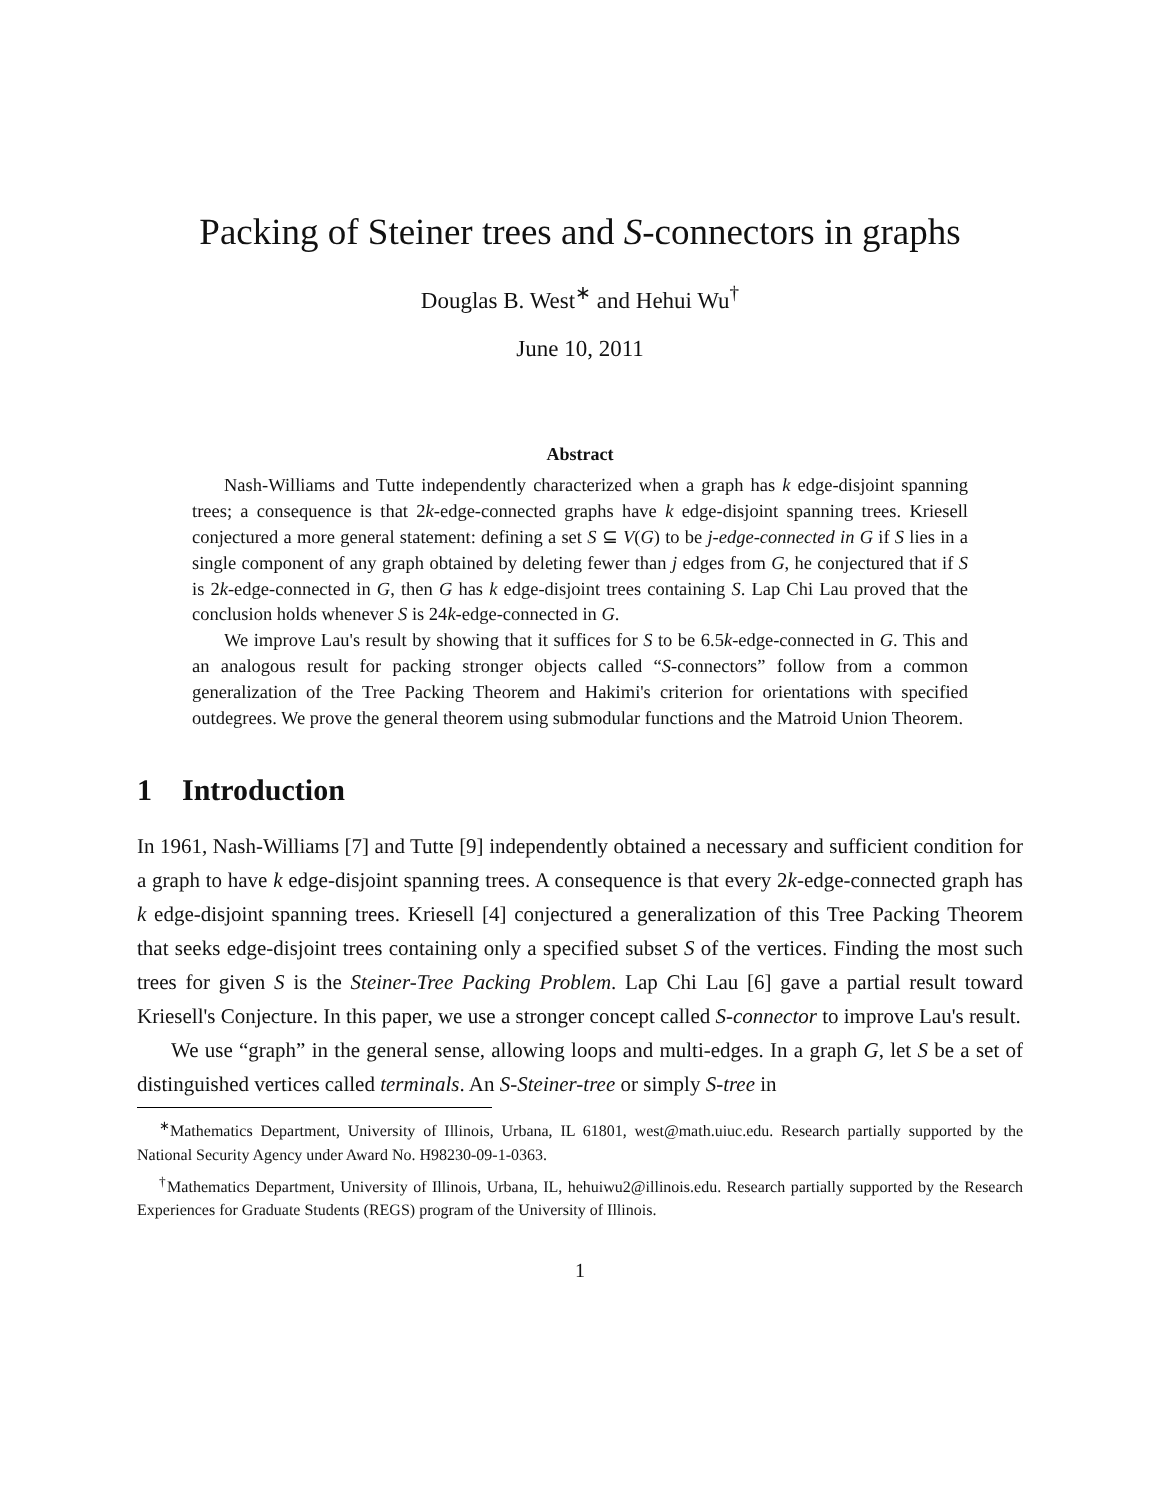Packing of Steiner trees and S-connectors in graphs
Douglas B. West<sup>∗</sup> and Hehui Wu<sup>†</sup>
June 10, 2011
Abstract
Nash-Williams and Tutte independently characterized when a graph has k edge-disjoint spanning trees; a consequence is that 2k-edge-connected graphs have k edge-disjoint spanning trees. Kriesell conjectured a more general statement: defining a set S ⊆ V(G) to be j-edge-connected in G if S lies in a single component of any graph obtained by deleting fewer than j edges from G, he conjectured that if S is 2k-edge-connected in G, then G has k edge-disjoint trees containing S. Lap Chi Lau proved that the conclusion holds whenever S is 24k-edge-connected in G.
We improve Lau's result by showing that it suffices for S to be 6.5k-edge-connected in G. This and an analogous result for packing stronger objects called “S-connectors” follow from a common generalization of the Tree Packing Theorem and Hakimi's criterion for orientations with specified outdegrees. We prove the general theorem using submodular functions and the Matroid Union Theorem.
1 Introduction
In 1961, Nash-Williams [7] and Tutte [9] independently obtained a necessary and sufficient condition for a graph to have k edge-disjoint spanning trees. A consequence is that every 2k-edge-connected graph has k edge-disjoint spanning trees. Kriesell [4] conjectured a generalization of this Tree Packing Theorem that seeks edge-disjoint trees containing only a specified subset S of the vertices. Finding the most such trees for given S is the Steiner-Tree Packing Problem. Lap Chi Lau [6] gave a partial result toward Kriesell's Conjecture. In this paper, we use a stronger concept called S-connector to improve Lau's result.
We use “graph” in the general sense, allowing loops and multi-edges. In a graph G, let S be a set of distinguished vertices called terminals. An S-Steiner-tree or simply S-tree in
<sup>∗</sup>Mathematics Department, University of Illinois, Urbana, IL 61801, west@math.uiuc.edu. Research partially supported by the National Security Agency under Award No. H98230-09-1-0363.
<sup>†</sup> Mathematics Department, University of Illinois, Urbana, IL, hehuiwu2@illinois.edu. Research partially supported by the Research Experiences for Graduate Students (REGS) program of the University of Illinois.
1